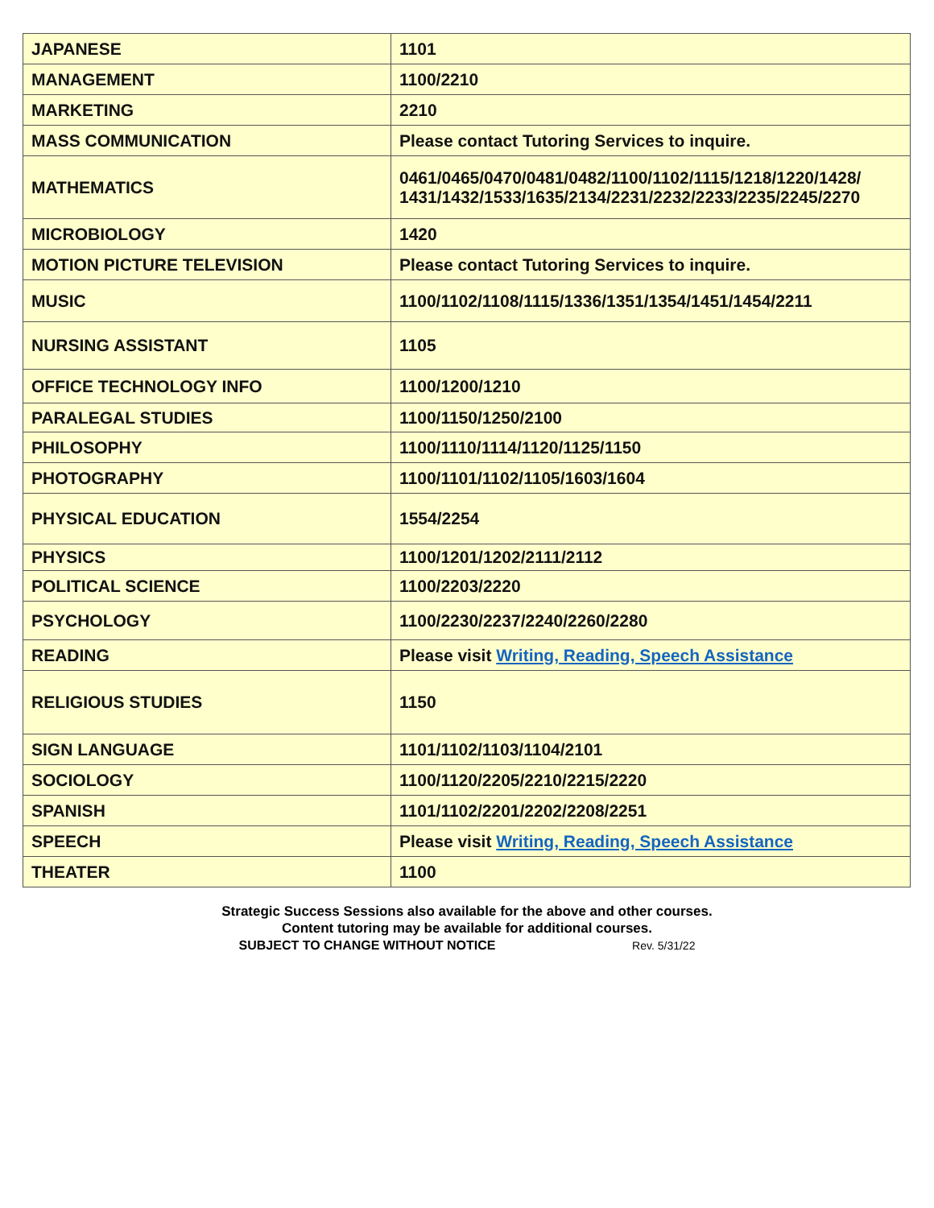| JAPANESE | 1101 |
| MANAGEMENT | 1100/2210 |
| MARKETING | 2210 |
| MASS COMMUNICATION | Please contact Tutoring Services to inquire. |
| MATHEMATICS | 0461/0465/0470/0481/0482/1100/1102/1115/1218/1220/1428/ 1431/1432/1533/1635/2134/2231/2232/2233/2235/2245/2270 |
| MICROBIOLOGY | 1420 |
| MOTION PICTURE TELEVISION | Please contact Tutoring Services to inquire. |
| MUSIC | 1100/1102/1108/1115/1336/1351/1354/1451/1454/2211 |
| NURSING ASSISTANT | 1105 |
| OFFICE TECHNOLOGY INFO | 1100/1200/1210 |
| PARALEGAL STUDIES | 1100/1150/1250/2100 |
| PHILOSOPHY | 1100/1110/1114/1120/1125/1150 |
| PHOTOGRAPHY | 1100/1101/1102/1105/1603/1604 |
| PHYSICAL EDUCATION | 1554/2254 |
| PHYSICS | 1100/1201/1202/2111/2112 |
| POLITICAL SCIENCE | 1100/2203/2220 |
| PSYCHOLOGY | 1100/2230/2237/2240/2260/2280 |
| READING | Please visit Writing, Reading, Speech Assistance |
| RELIGIOUS STUDIES | 1150 |
| SIGN LANGUAGE | 1101/1102/1103/1104/2101 |
| SOCIOLOGY | 1100/1120/2205/2210/2215/2220 |
| SPANISH | 1101/1102/2201/2202/2208/2251 |
| SPEECH | Please visit Writing, Reading, Speech Assistance |
| THEATER | 1100 |
Strategic Success Sessions also available for the above and other courses.
Content tutoring may be available for additional courses.
SUBJECT TO CHANGE WITHOUT NOTICE Rev. 5/31/22